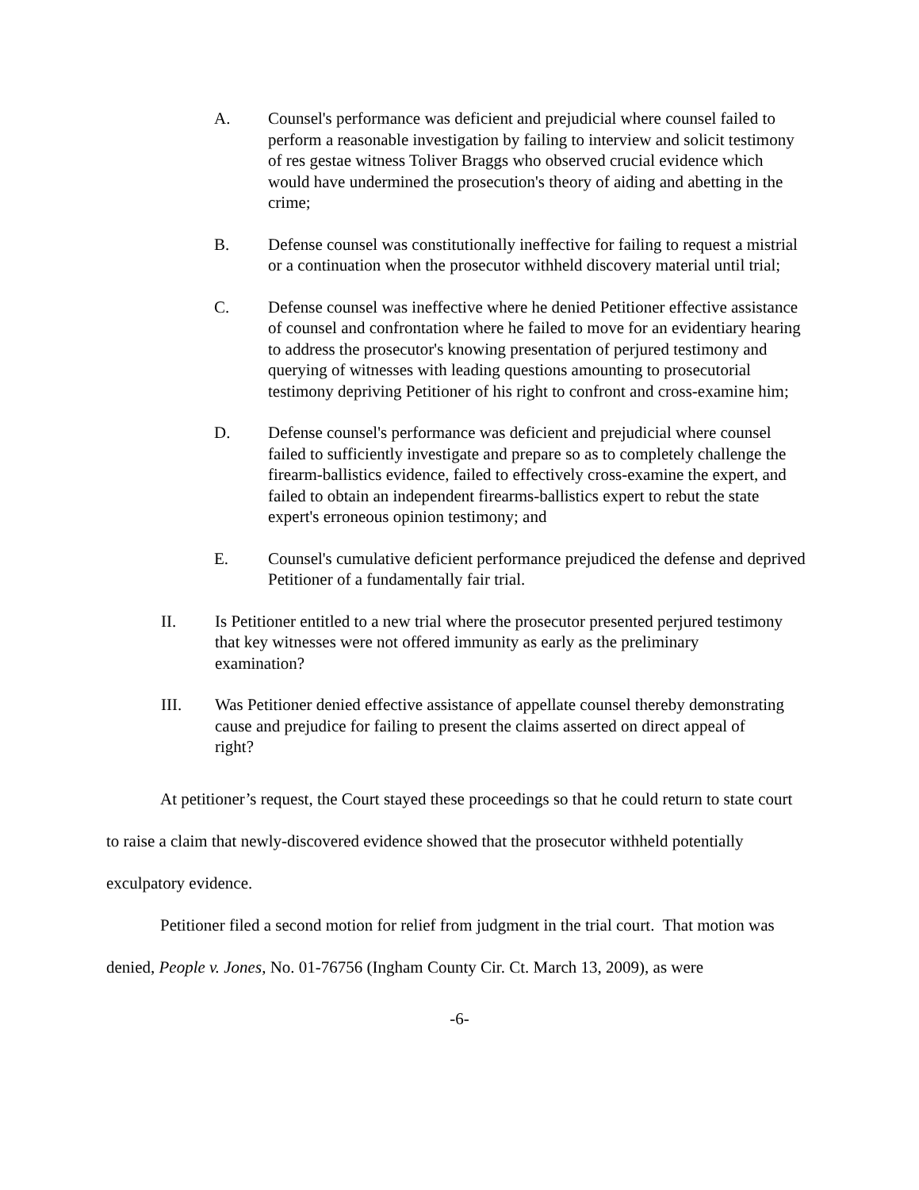A. Counsel's performance was deficient and prejudicial where counsel failed to perform a reasonable investigation by failing to interview and solicit testimony of res gestae witness Toliver Braggs who observed crucial evidence which would have undermined the prosecution's theory of aiding and abetting in the crime;
B. Defense counsel was constitutionally ineffective for failing to request a mistrial or a continuation when the prosecutor withheld discovery material until trial;
C. Defense counsel was ineffective where he denied Petitioner effective assistance of counsel and confrontation where he failed to move for an evidentiary hearing to address the prosecutor's knowing presentation of perjured testimony and querying of witnesses with leading questions amounting to prosecutorial testimony depriving Petitioner of his right to confront and cross-examine him;
D. Defense counsel's performance was deficient and prejudicial where counsel failed to sufficiently investigate and prepare so as to completely challenge the firearm-ballistics evidence, failed to effectively cross-examine the expert, and failed to obtain an independent firearms-ballistics expert to rebut the state expert's erroneous opinion testimony; and
E. Counsel's cumulative deficient performance prejudiced the defense and deprived Petitioner of a fundamentally fair trial.
II. Is Petitioner entitled to a new trial where the prosecutor presented perjured testimony that key witnesses were not offered immunity as early as the preliminary examination?
III. Was Petitioner denied effective assistance of appellate counsel thereby demonstrating cause and prejudice for failing to present the claims asserted on direct appeal of right?
At petitioner’s request, the Court stayed these proceedings so that he could return to state court to raise a claim that newly-discovered evidence showed that the prosecutor withheld potentially exculpatory evidence.
Petitioner filed a second motion for relief from judgment in the trial court. That motion was denied, People v. Jones, No. 01-76756 (Ingham County Cir. Ct. March 13, 2009), as were
-6-